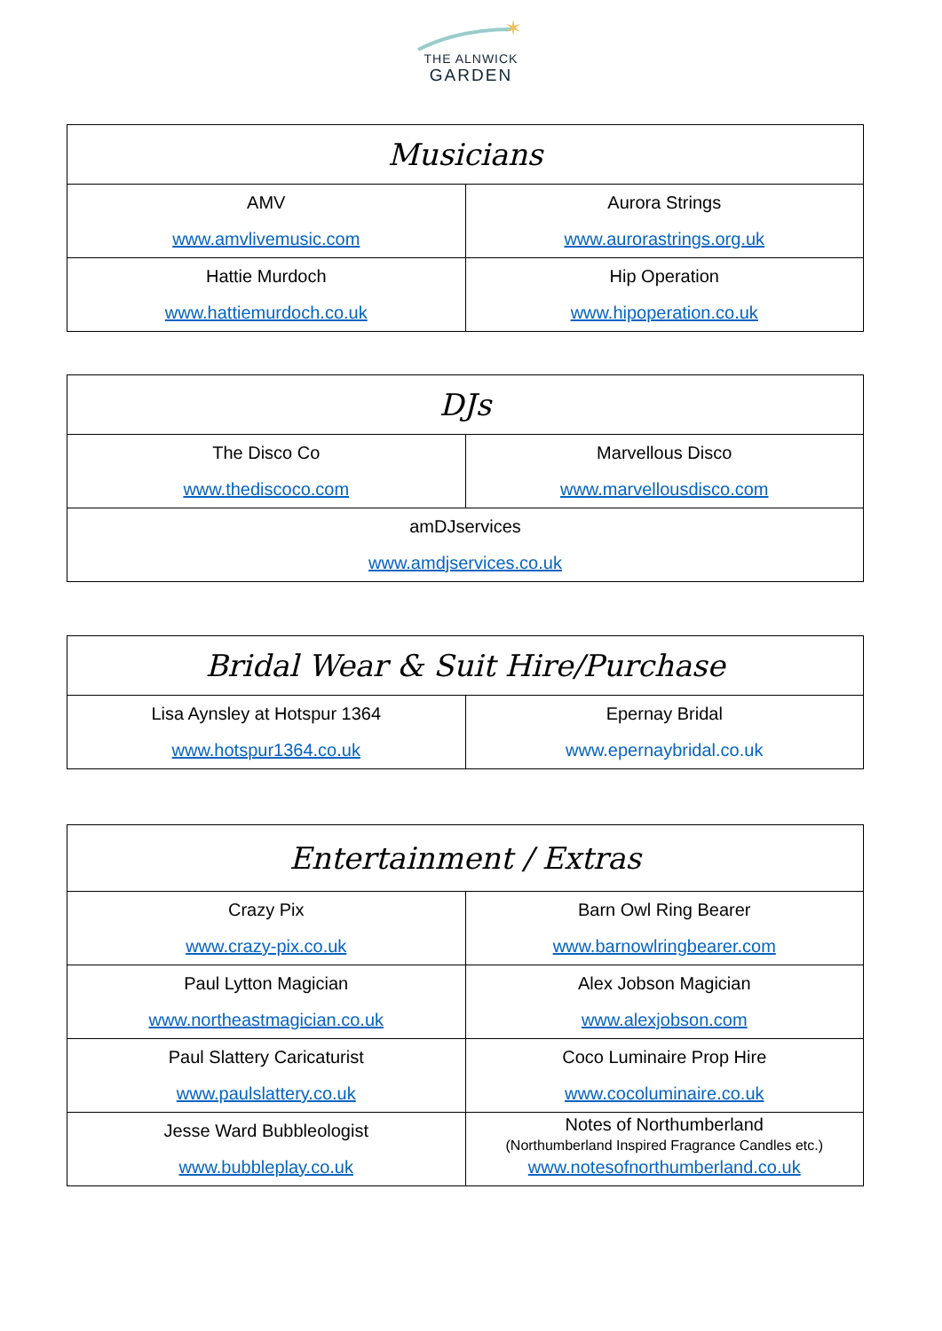✶
THE ALNWICK
GARDEN
| Musicians | |
| --- | --- |
| AMV www.amvlivemusic.com | Aurora Strings www.aurorastrings.org.uk |
| Hattie Murdoch www.hattiemurdoch.co.uk | Hip Operation www.hipoperation.co.uk |
| DJs | |
| --- | --- |
| The Disco Co www.thediscoco.com | Marvellous Disco www.marvellousdisco.com |
| amDJservices www.amdjservices.co.uk | |
| Bridal Wear & Suit Hire/Purchase | |
| --- | --- |
| Lisa Aynsley at Hotspur 1364 www.hotspur1364.co.uk | Epernay Bridal www.epernaybridal.co.uk |
| Entertainment / Extras | |
| --- | --- |
| Crazy Pix www.crazy-pix.co.uk | Barn Owl Ring Bearer www.barnowlringbearer.com |
| Paul Lytton Magician www.northeastmagician.co.uk | Alex Jobson Magician www.alexjobson.com |
| Paul Slattery Caricaturist www.paulslattery.co.uk | Coco Luminaire Prop Hire www.cocoluminaire.co.uk |
| Jesse Ward Bubbleologist www.bubbleplay.co.uk | Notes of Northumberland (Northumberland Inspired Fragrance Candles etc.) www.notesofnorthumberland.co.uk |